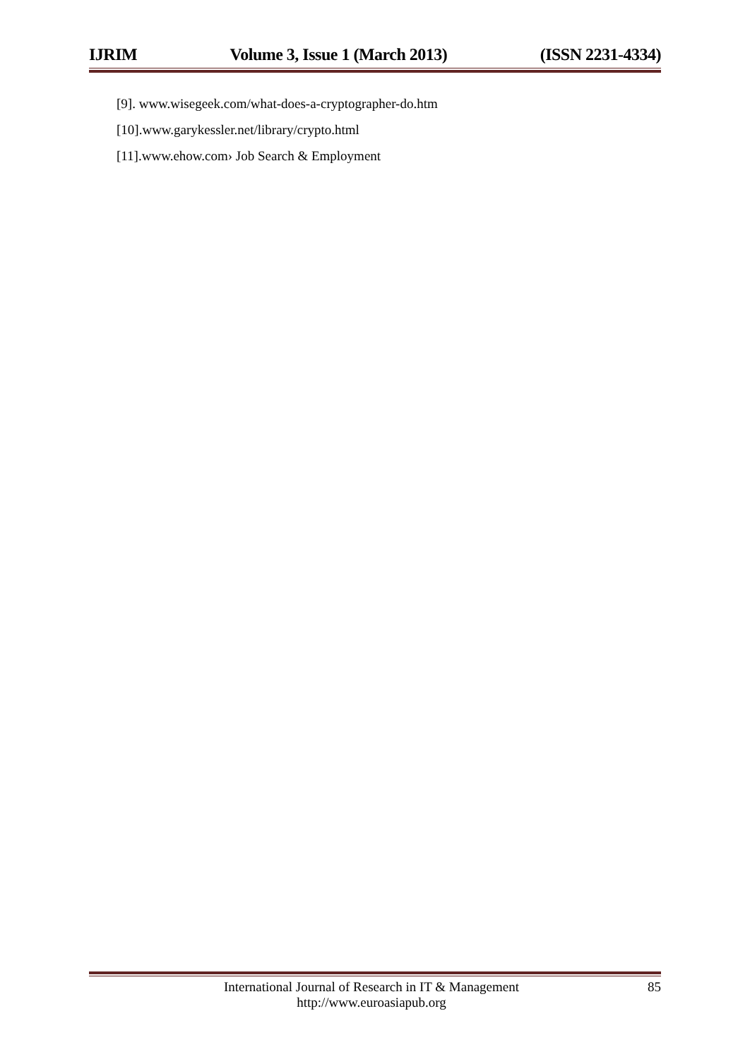IJRIM Volume 3, Issue 1 (March 2013) (ISSN 2231-4334)
[9]. www.wisegeek.com/what-does-a-cryptographer-do.htm
[10].www.garykessler.net/library/crypto.html
[11].www.ehow.com› Job Search & Employment
International Journal of Research in IT & Management
http://www.euroasiapub.org
85